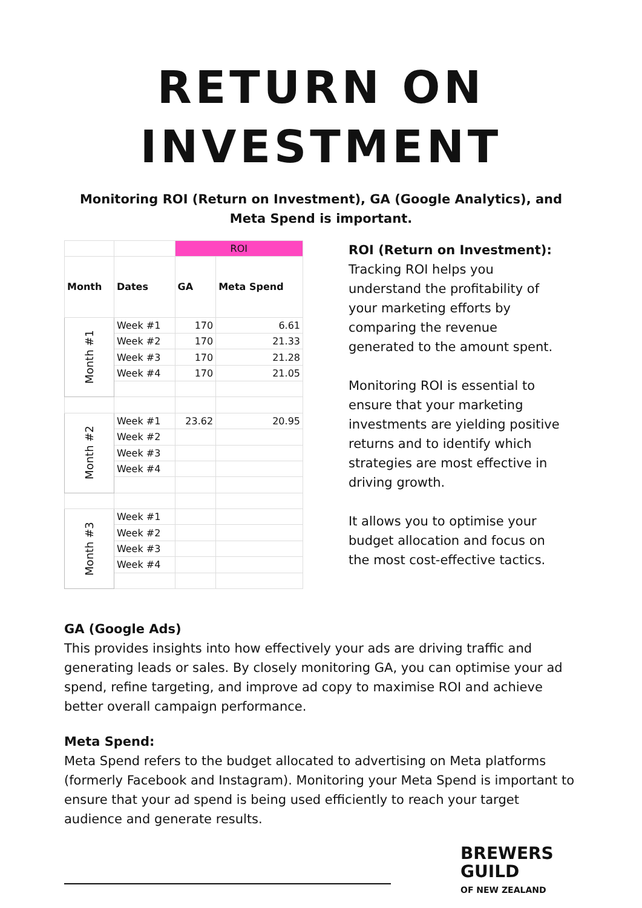RETURN ON
INVESTMENT
Monitoring ROI (Return on Investment), GA (Google Analytics), and Meta Spend is important.
| | | ROI | |
| Month | Dates | GA | Meta Spend |
| Month #1 | Week #1 | 170 | 6.61 |
| | Week #2 | 170 | 21.33 |
| | Week #3 | 170 | 21.28 |
| | Week #4 | 170 | 21.05 |
| Month #2 | Week #1 | 23.62 | 20.95 |
| | Week #2 | | |
| | Week #3 | | |
| | Week #4 | | |
| Month #3 | Week #1 | | |
| | Week #2 | | |
| | Week #3 | | |
| | Week #4 | | |
ROI (Return on Investment):
Tracking ROI helps you understand the profitability of your marketing efforts by comparing the revenue generated to the amount spent.
Monitoring ROI is essential to ensure that your marketing investments are yielding positive returns and to identify which strategies are most effective in driving growth.
It allows you to optimise your budget allocation and focus on the most cost-effective tactics.
GA (Google Ads)
This provides insights into how effectively your ads are driving traffic and generating leads or sales. By closely monitoring GA, you can optimise your ad spend, refine targeting, and improve ad copy to maximise ROI and achieve better overall campaign performance.
Meta Spend:
Meta Spend refers to the budget allocated to advertising on Meta platforms (formerly Facebook and Instagram). Monitoring your Meta Spend is important to ensure that your ad spend is being used efficiently to reach your target audience and generate results.
BREWERS
GUILD
OF NEW ZEALAND